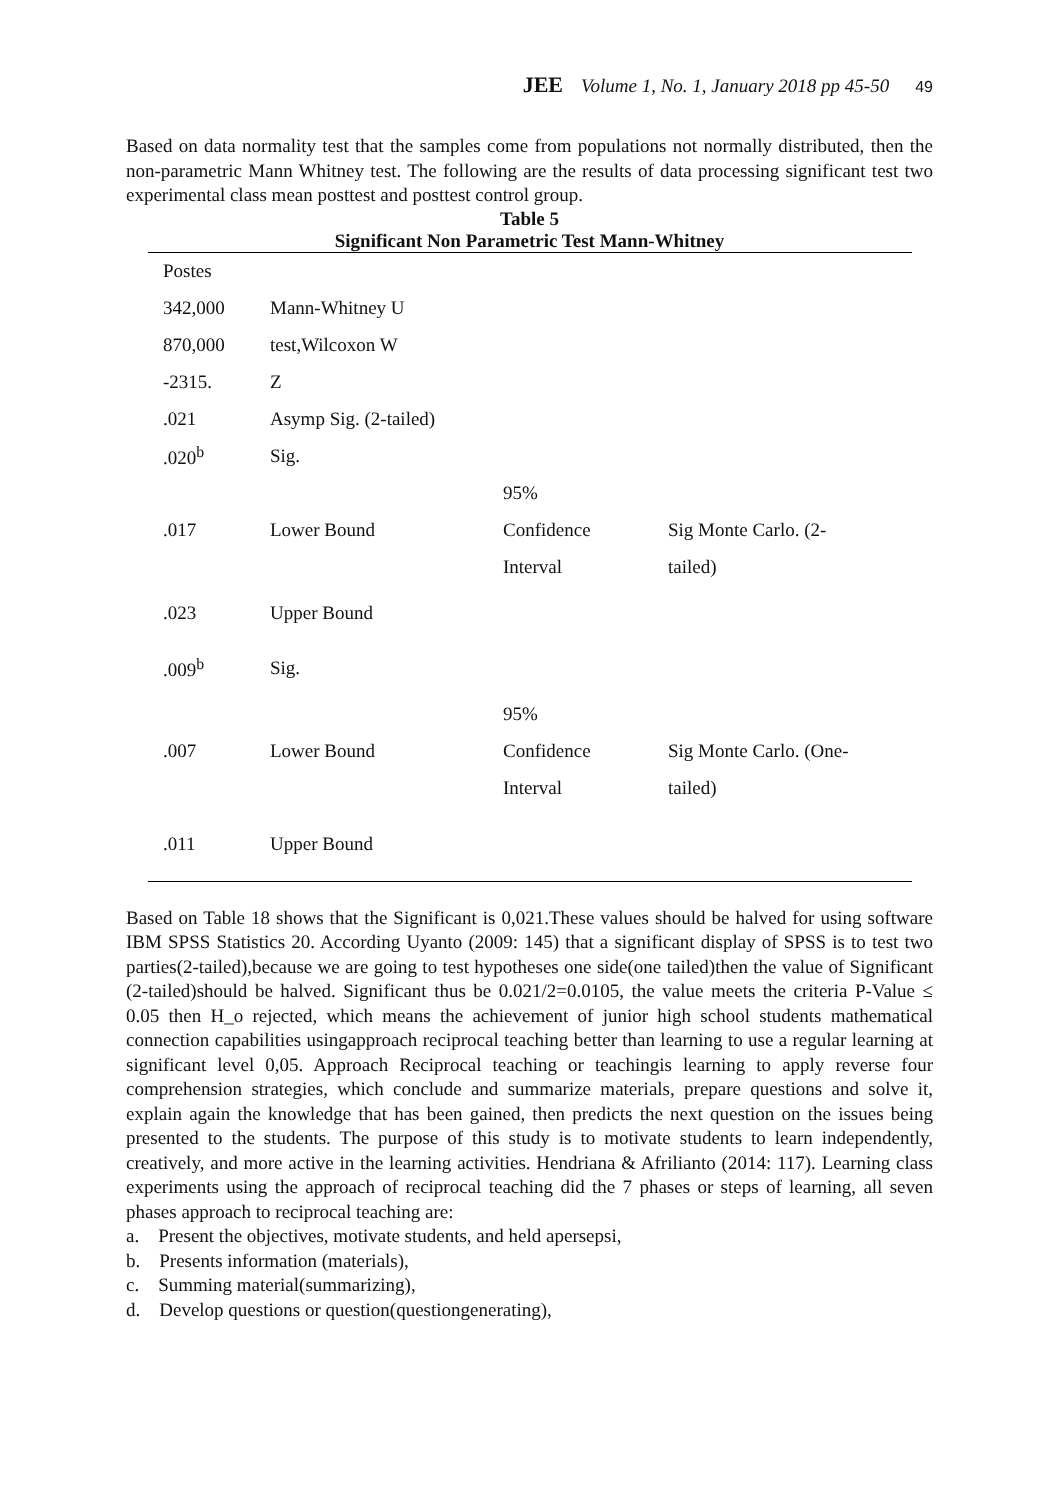JEE Volume 1, No. 1, January 2018 pp 45-50 49
Based on data normality test that the samples come from populations not normally distributed, then the non-parametric Mann Whitney test. The following are the results of data processing significant test two experimental class mean posttest and posttest control group.
Table 5
Significant Non Parametric Test Mann-Whitney
| Postes | | | |
| 342,000 | Mann-Whitney U | | |
| 870,000 | test,Wilcoxon W | | |
| -2315. | Z | | |
| .021 | Asymp Sig. (2-tailed) | | |
| .020<sup>b</sup> | Sig. | | |
| | | 95% | |
| .017 | Lower Bound | Confidence | Sig Monte Carlo. (2- |
| | | Interval | tailed) |
| .023 | Upper Bound | | |
| .009<sup>b</sup> | Sig. | | |
| | | 95% | |
| .007 | Lower Bound | Confidence | Sig Monte Carlo. (One- |
| | | Interval | tailed) |
| .011 | Upper Bound | | |
Based on Table 18 shows that the Significant is 0,021.These values should be halved for using software IBM SPSS Statistics 20. According Uyanto (2009: 145) that a significant display of SPSS is to test two parties(2-tailed),because we are going to test hypotheses one side(one tailed)then the value of Significant (2-tailed)should be halved. Significant thus be 0.021/2=0.0105, the value meets the criteria P-Value ≤ 0.05 then H_o rejected, which means the achievement of junior high school students mathematical connection capabilities usingapproach reciprocal teaching better than learning to use a regular learning at significant level 0,05. Approach Reciprocal teaching or teachingis learning to apply reverse four comprehension strategies, which conclude and summarize materials, prepare questions and solve it, explain again the knowledge that has been gained, then predicts the next question on the issues being presented to the students. The purpose of this study is to motivate students to learn independently, creatively, and more active in the learning activities. Hendriana & Afrilianto (2014: 117). Learning class experiments using the approach of reciprocal teaching did the 7 phases or steps of learning, all seven phases approach to reciprocal teaching are:
a. Present the objectives, motivate students, and held apersepsi,
b. Presents information (materials),
c. Summing material(summarizing),
d. Develop questions or question(questiongenerating),